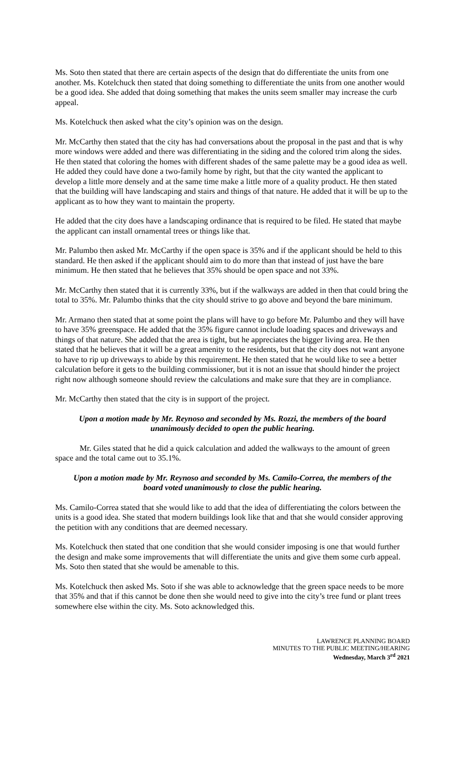Ms. Soto then stated that there are certain aspects of the design that do differentiate the units from one another. Ms. Kotelchuck then stated that doing something to differentiate the units from one another would be a good idea. She added that doing something that makes the units seem smaller may increase the curb appeal.
Ms. Kotelchuck then asked what the city’s opinion was on the design.
Mr. McCarthy then stated that the city has had conversations about the proposal in the past and that is why more windows were added and there was differentiating in the siding and the colored trim along the sides. He then stated that coloring the homes with different shades of the same palette may be a good idea as well. He added they could have done a two-family home by right, but that the city wanted the applicant to develop a little more densely and at the same time make a little more of a quality product. He then stated that the building will have landscaping and stairs and things of that nature. He added that it will be up to the applicant as to how they want to maintain the property.
He added that the city does have a landscaping ordinance that is required to be filed. He stated that maybe the applicant can install ornamental trees or things like that.
Mr. Palumbo then asked Mr. McCarthy if the open space is 35% and if the applicant should be held to this standard. He then asked if the applicant should aim to do more than that instead of just have the bare minimum. He then stated that he believes that 35% should be open space and not 33%.
Mr. McCarthy then stated that it is currently 33%, but if the walkways are added in then that could bring the total to 35%. Mr. Palumbo thinks that the city should strive to go above and beyond the bare minimum.
Mr. Armano then stated that at some point the plans will have to go before Mr. Palumbo and they will have to have 35% greenspace. He added that the 35% figure cannot include loading spaces and driveways and things of that nature. She added that the area is tight, but he appreciates the bigger living area. He then stated that he believes that it will be a great amenity to the residents, but that the city does not want anyone to have to rip up driveways to abide by this requirement. He then stated that he would like to see a better calculation before it gets to the building commissioner, but it is not an issue that should hinder the project right now although someone should review the calculations and make sure that they are in compliance.
Mr. McCarthy then stated that the city is in support of the project.
Upon a motion made by Mr. Reynoso and seconded by Ms. Rozzi, the members of the board unanimously decided to open the public hearing.
Mr. Giles stated that he did a quick calculation and added the walkways to the amount of green space and the total came out to 35.1%.
Upon a motion made by Mr. Reynoso and seconded by Ms. Camilo-Correa, the members of the board voted unanimously to close the public hearing.
Ms. Camilo-Correa stated that she would like to add that the idea of differentiating the colors between the units is a good idea. She stated that modern buildings look like that and that she would consider approving the petition with any conditions that are deemed necessary.
Ms. Kotelchuck then stated that one condition that she would consider imposing is one that would further the design and make some improvements that will differentiate the units and give them some curb appeal. Ms. Soto then stated that she would be amenable to this.
Ms. Kotelchuck then asked Ms. Soto if she was able to acknowledge that the green space needs to be more that 35% and that if this cannot be done then she would need to give into the city’s tree fund or plant trees somewhere else within the city. Ms. Soto acknowledged this.
LAWRENCE PLANNING BOARD
MINUTES TO THE PUBLIC MEETING/HEARING
Wednesday, March 3<sup>rd</sup> 2021